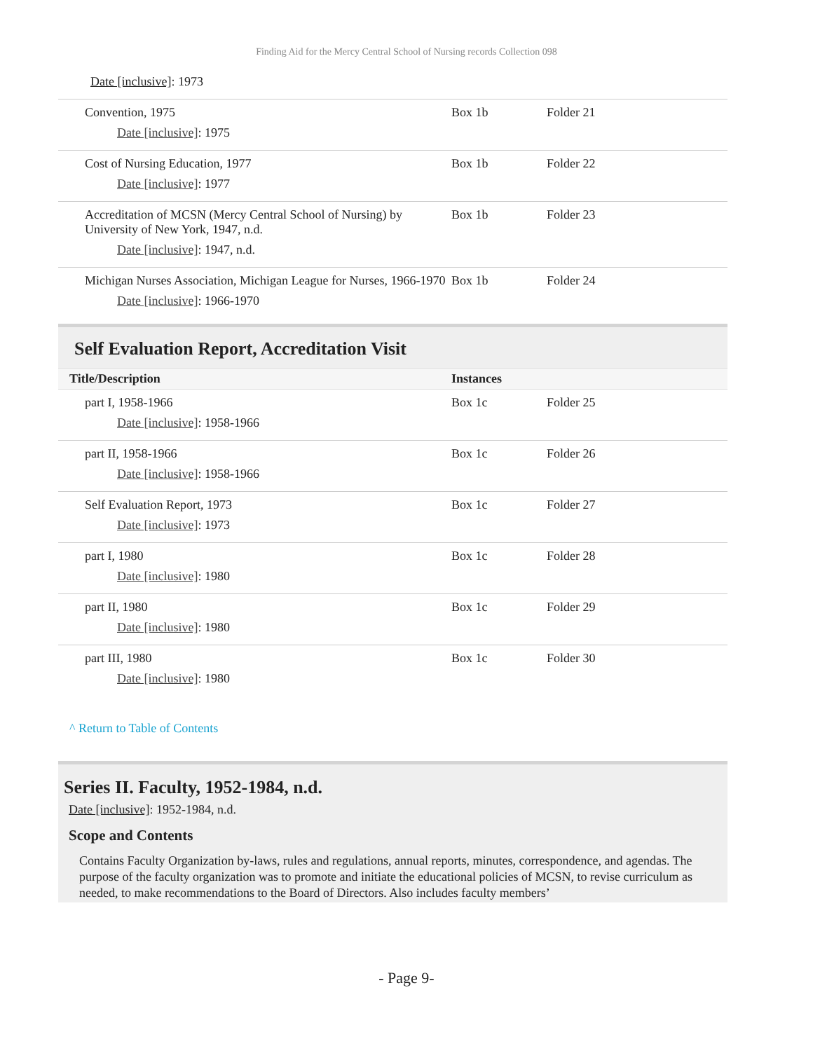Finding Aid for the Mercy Central School of Nursing records Collection 098
Date [inclusive]: 1973
| Convention, 1975 Date [inclusive] : 1975 | Box 1b | Folder 21 |
| Cost of Nursing Education, 1977 Date [inclusive] : 1977 | Box 1b | Folder 22 |
| Accreditation of MCSN (Mercy Central School of Nursing) by University of New York, 1947, n.d. Date [inclusive] : 1947, n.d. | Box 1b | Folder 23 |
| Michigan Nurses Association, Michigan League for Nurses, 1966-1970 Date [inclusive] : 1966-1970 | Box 1b | Folder 24 |
Self Evaluation Report, Accreditation Visit
| Title/Description | Instances | |
| --- | --- | --- |
| part I, 1958-1966 Date [inclusive] : 1958-1966 | Box 1c | Folder 25 |
| part II, 1958-1966 Date [inclusive] : 1958-1966 | Box 1c | Folder 26 |
| Self Evaluation Report, 1973 Date [inclusive] : 1973 | Box 1c | Folder 27 |
| part I, 1980 Date [inclusive] : 1980 | Box 1c | Folder 28 |
| part II, 1980 Date [inclusive] : 1980 | Box 1c | Folder 29 |
| part III, 1980 Date [inclusive] : 1980 | Box 1c | Folder 30 |
^ Return to Table of Contents
Series II. Faculty, 1952-1984, n.d.
Date [inclusive]: 1952-1984, n.d.
Scope and Contents
Contains Faculty Organization by-laws, rules and regulations, annual reports, minutes, correspondence, and agendas. The purpose of the faculty organization was to promote and initiate the educational policies of MCSN, to revise curriculum as needed, to make recommendations to the Board of Directors. Also includes faculty members’
- Page 9-